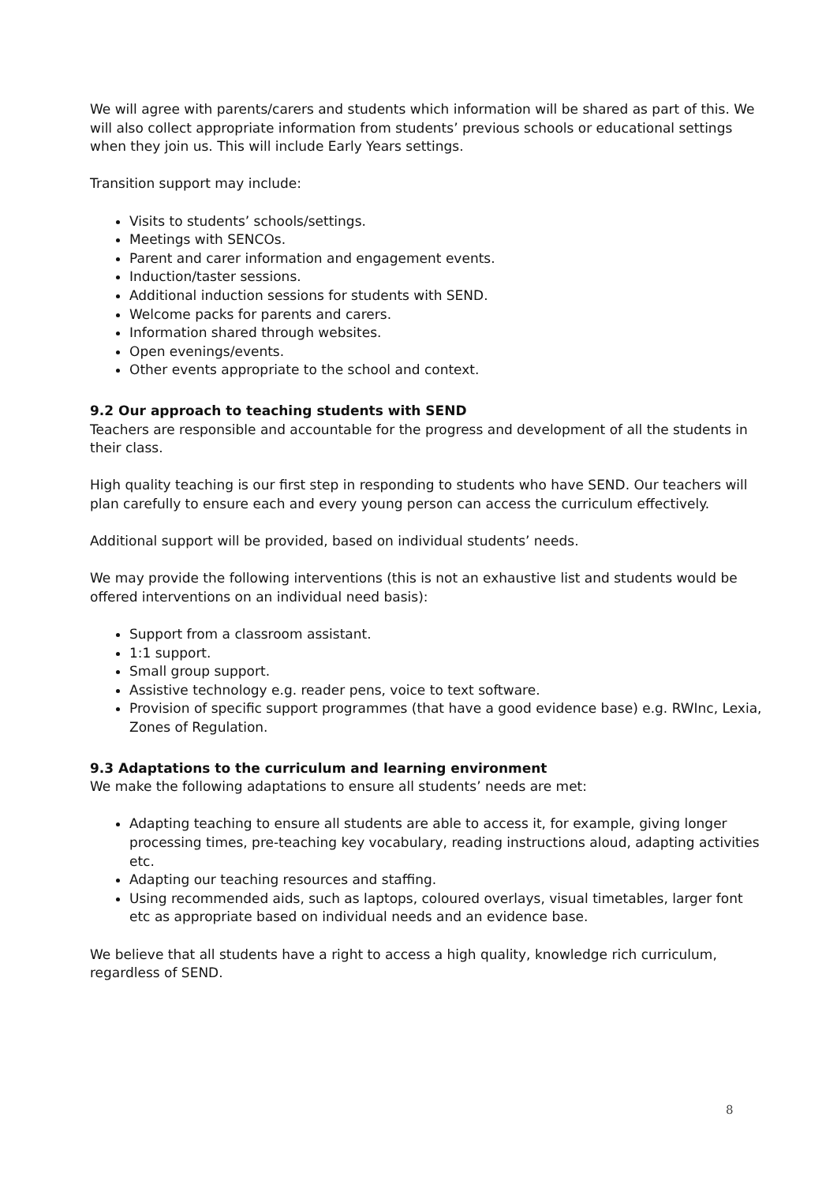We will agree with parents/carers and students which information will be shared as part of this. We will also collect appropriate information from students’ previous schools or educational settings when they join us. This will include Early Years settings.
Transition support may include:
Visits to students’ schools/settings.
Meetings with SENCOs.
Parent and carer information and engagement events.
Induction/taster sessions.
Additional induction sessions for students with SEND.
Welcome packs for parents and carers.
Information shared through websites.
Open evenings/events.
Other events appropriate to the school and context.
9.2 Our approach to teaching students with SEND
Teachers are responsible and accountable for the progress and development of all the students in their class.
High quality teaching is our first step in responding to students who have SEND. Our teachers will plan carefully to ensure each and every young person can access the curriculum effectively.
Additional support will be provided, based on individual students’ needs.
We may provide the following interventions (this is not an exhaustive list and students would be offered interventions on an individual need basis):
Support from a classroom assistant.
1:1 support.
Small group support.
Assistive technology e.g. reader pens, voice to text software.
Provision of specific support programmes (that have a good evidence base) e.g. RWInc, Lexia, Zones of Regulation.
9.3 Adaptations to the curriculum and learning environment
We make the following adaptations to ensure all students’ needs are met:
Adapting teaching to ensure all students are able to access it, for example, giving longer processing times, pre-teaching key vocabulary, reading instructions aloud, adapting activities etc.
Adapting our teaching resources and staffing.
Using recommended aids, such as laptops, coloured overlays, visual timetables, larger font etc as appropriate based on individual needs and an evidence base.
We believe that all students have a right to access a high quality, knowledge rich curriculum, regardless of SEND.
8